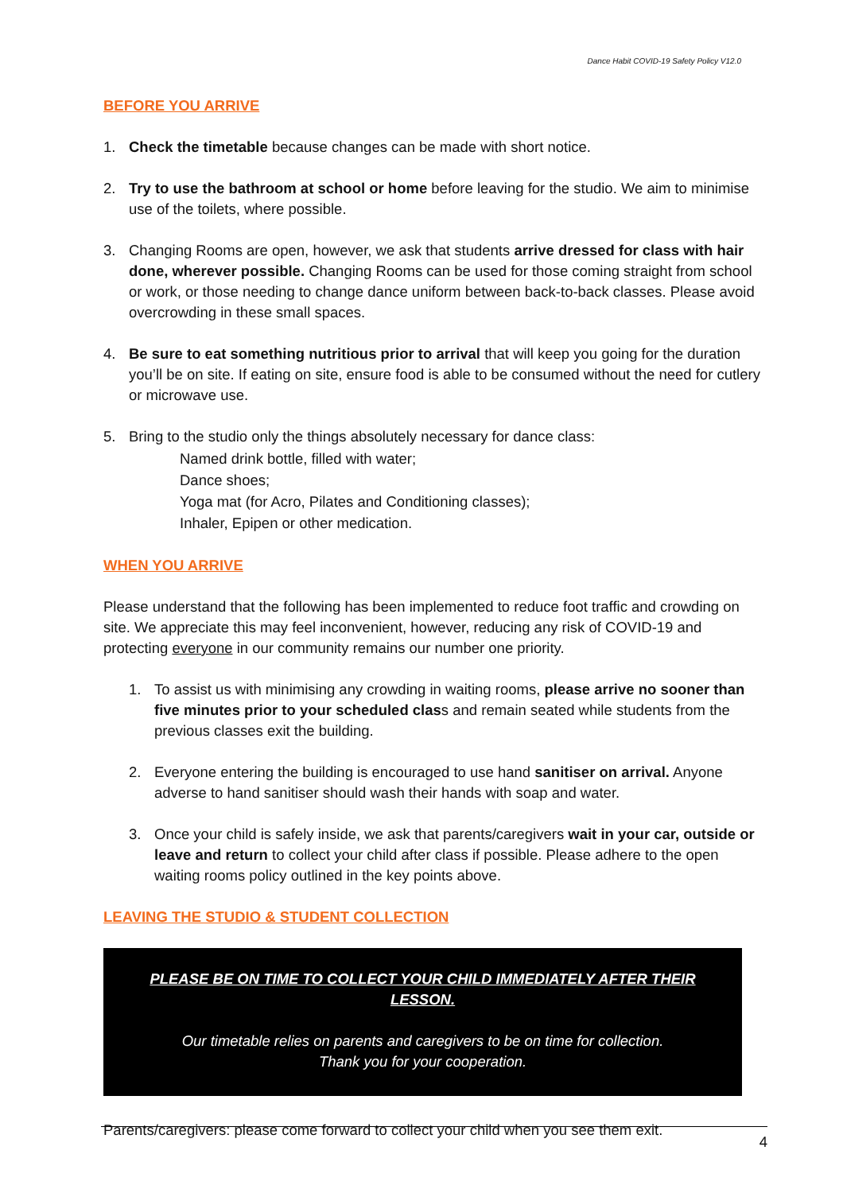Dance Habit COVID-19 Safety Policy V12.0
BEFORE YOU ARRIVE
1. Check the timetable because changes can be made with short notice.
2. Try to use the bathroom at school or home before leaving for the studio. We aim to minimise use of the toilets, where possible.
3. Changing Rooms are open, however, we ask that students arrive dressed for class with hair done, wherever possible. Changing Rooms can be used for those coming straight from school or work, or those needing to change dance uniform between back-to-back classes. Please avoid overcrowding in these small spaces.
4. Be sure to eat something nutritious prior to arrival that will keep you going for the duration you’ll be on site. If eating on site, ensure food is able to be consumed without the need for cutlery or microwave use.
5. Bring to the studio only the things absolutely necessary for dance class:
Named drink bottle, filled with water;
Dance shoes;
Yoga mat (for Acro, Pilates and Conditioning classes);
Inhaler, Epipen or other medication.
WHEN YOU ARRIVE
Please understand that the following has been implemented to reduce foot traffic and crowding on site. We appreciate this may feel inconvenient, however, reducing any risk of COVID-19 and protecting everyone in our community remains our number one priority.
1. To assist us with minimising any crowding in waiting rooms, please arrive no sooner than five minutes prior to your scheduled class and remain seated while students from the previous classes exit the building.
2. Everyone entering the building is encouraged to use hand sanitiser on arrival. Anyone adverse to hand sanitiser should wash their hands with soap and water.
3. Once your child is safely inside, we ask that parents/caregivers wait in your car, outside or leave and return to collect your child after class if possible. Please adhere to the open waiting rooms policy outlined in the key points above.
LEAVING THE STUDIO & STUDENT COLLECTION
PLEASE BE ON TIME TO COLLECT YOUR CHILD IMMEDIATELY AFTER THEIR LESSON.
Our timetable relies on parents and caregivers to be on time for collection.
Thank you for your cooperation.
Parents/caregivers: please come forward to collect your child when you see them exit.
4